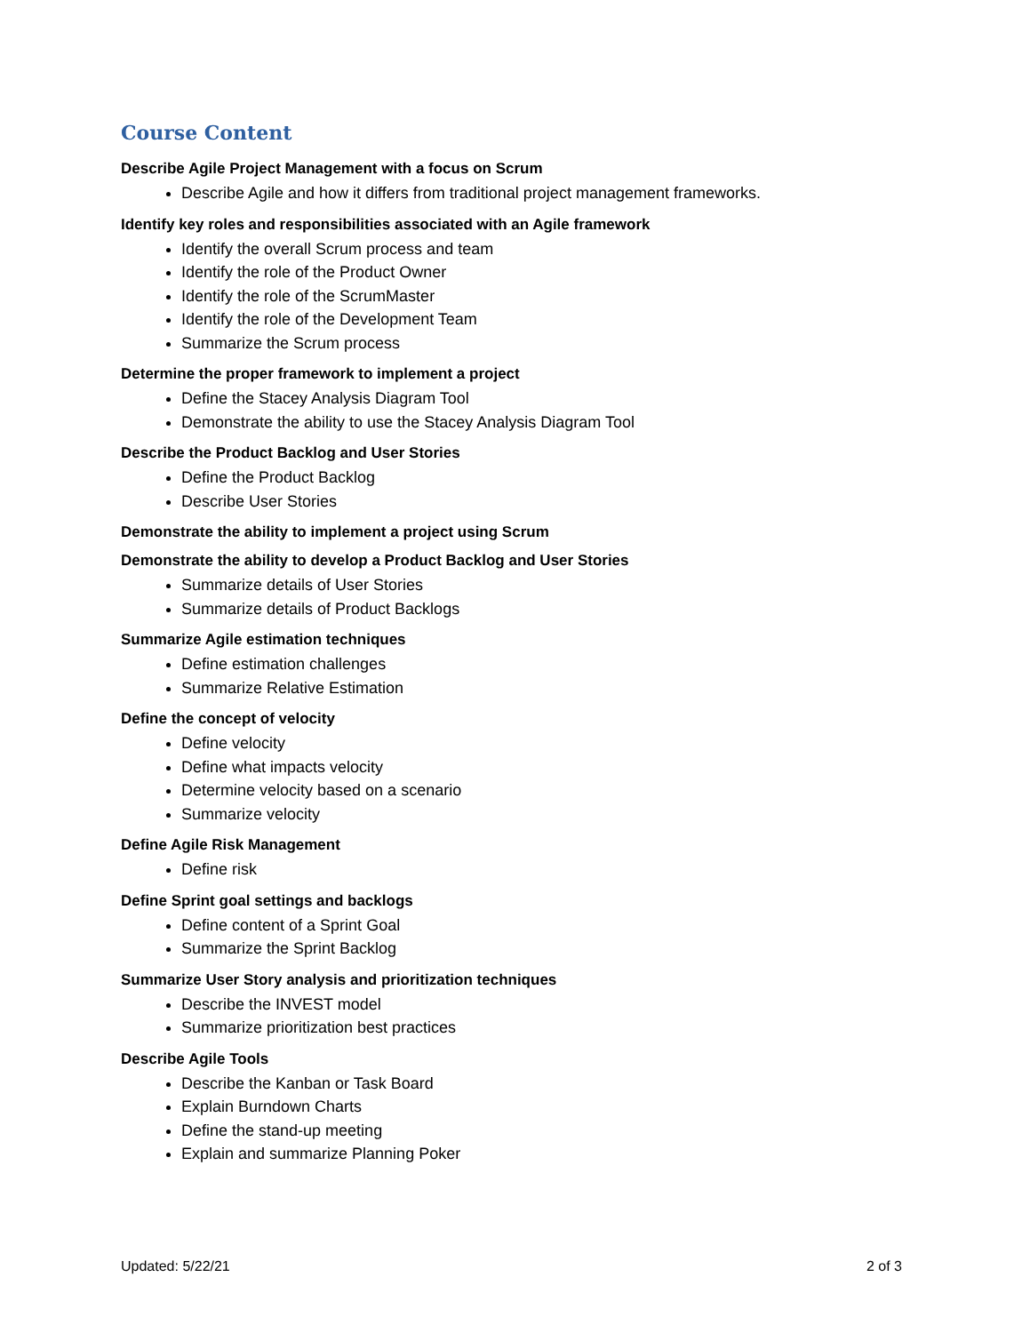Course Content
Describe Agile Project Management with a focus on Scrum
Describe Agile and how it differs from traditional project management frameworks.
Identify key roles and responsibilities associated with an Agile framework
Identify the overall Scrum process and team
Identify the role of the Product Owner
Identify the role of the ScrumMaster
Identify the role of the Development Team
Summarize the Scrum process
Determine the proper framework to implement a project
Define the Stacey Analysis Diagram Tool
Demonstrate the ability to use the Stacey Analysis Diagram Tool
Describe the Product Backlog and User Stories
Define the Product Backlog
Describe User Stories
Demonstrate the ability to implement a project using Scrum
Demonstrate the ability to develop a Product Backlog and User Stories
Summarize details of User Stories
Summarize details of Product Backlogs
Summarize Agile estimation techniques
Define estimation challenges
Summarize Relative Estimation
Define the concept of velocity
Define velocity
Define what impacts velocity
Determine velocity based on a scenario
Summarize velocity
Define Agile Risk Management
Define risk
Define Sprint goal settings and backlogs
Define content of a Sprint Goal
Summarize the Sprint Backlog
Summarize User Story analysis and prioritization techniques
Describe the INVEST model
Summarize prioritization best practices
Describe Agile Tools
Describe the Kanban or Task Board
Explain Burndown Charts
Define the stand-up meeting
Explain and summarize Planning Poker
Updated: 5/22/21 2 of 3